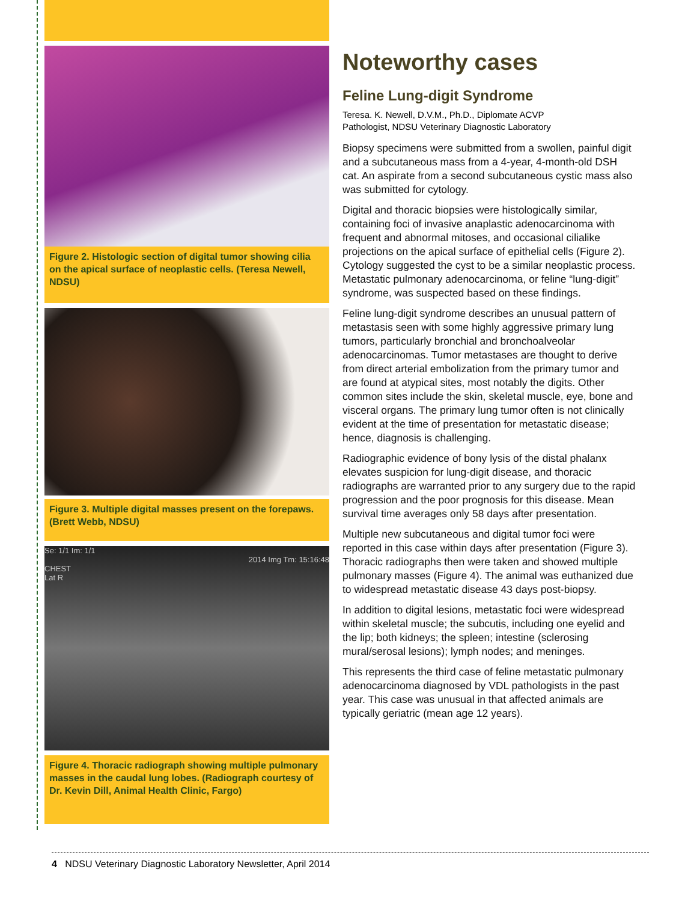Figure 2. Histologic section of digital tumor showing cilia on the apical surface of neoplastic cells. (Teresa Newell, NDSU)
Figure 3. Multiple digital masses present on the forepaws. (Brett Webb, NDSU)
Se: 1/1 Im: 1/1
2014 Img Tm: 15:16:48
CHEST
Lat R
Figure 4. Thoracic radiograph showing multiple pulmonary masses in the caudal lung lobes. (Radiograph courtesy of Dr. Kevin Dill, Animal Health Clinic, Fargo)
Noteworthy cases
Feline Lung-digit Syndrome
Teresa. K. Newell, D.V.M., Ph.D., Diplomate ACVP
Pathologist, NDSU Veterinary Diagnostic Laboratory
Biopsy specimens were submitted from a swollen, painful digit and a subcutaneous mass from a 4-year, 4-month-old DSH cat. An aspirate from a second subcutaneous cystic mass also was submitted for cytology.
Digital and thoracic biopsies were histologically similar, containing foci of invasive anaplastic adenocarcinoma with frequent and abnormal mitoses, and occasional cilialike projections on the apical surface of epithelial cells (Figure 2). Cytology suggested the cyst to be a similar neoplastic process. Metastatic pulmonary adenocarcinoma, or feline “lung-digit” syndrome, was suspected based on these findings.
Feline lung-digit syndrome describes an unusual pattern of metastasis seen with some highly aggressive primary lung tumors, particularly bronchial and bronchoalveolar adenocarcinomas. Tumor metastases are thought to derive from direct arterial embolization from the primary tumor and are found at atypical sites, most notably the digits. Other common sites include the skin, skeletal muscle, eye, bone and visceral organs. The primary lung tumor often is not clinically evident at the time of presentation for metastatic disease; hence, diagnosis is challenging.
Radiographic evidence of bony lysis of the distal phalanx elevates suspicion for lung-digit disease, and thoracic radiographs are warranted prior to any surgery due to the rapid progression and the poor prognosis for this disease. Mean survival time averages only 58 days after presentation.
Multiple new subcutaneous and digital tumor foci were reported in this case within days after presentation (Figure 3). Thoracic radiographs then were taken and showed multiple pulmonary masses (Figure 4). The animal was euthanized due to widespread metastatic disease 43 days post-biopsy.
In addition to digital lesions, metastatic foci were widespread within skeletal muscle; the subcutis, including one eyelid and the lip; both kidneys; the spleen; intestine (sclerosing mural/serosal lesions); lymph nodes; and meninges.
This represents the third case of feline metastatic pulmonary adenocarcinoma diagnosed by VDL pathologists in the past year. This case was unusual in that affected animals are typically geriatric (mean age 12 years).
4 NDSU Veterinary Diagnostic Laboratory Newsletter, April 2014